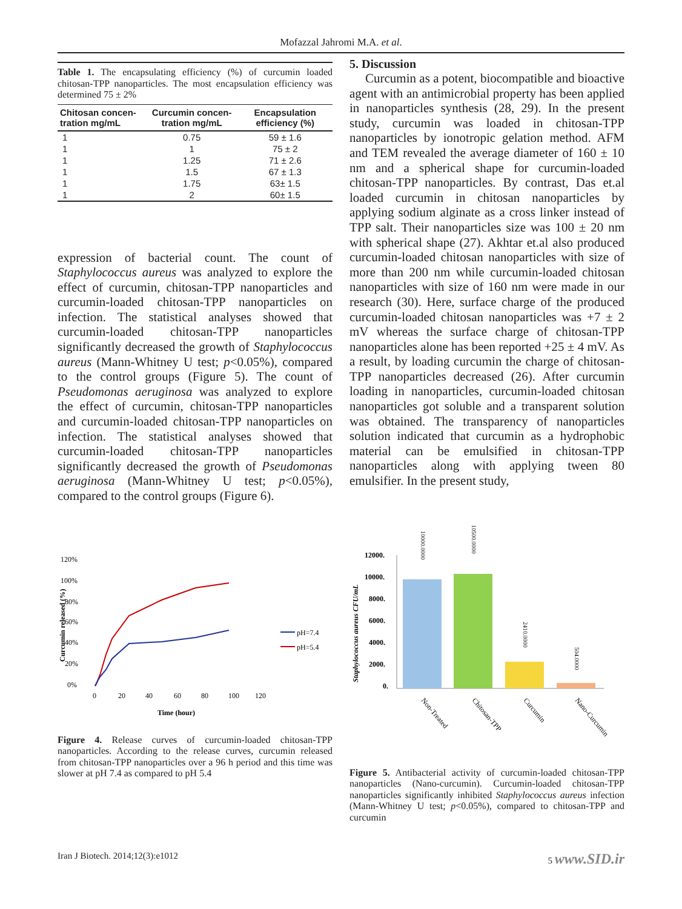Mofazzal Jahromi M.A. et al.
Table 1. The encapsulating efficiency (%) of curcumin loaded chitosan-TPP nanoparticles. The most encapsulation efficiency was determined 75 ± 2%
| Chitosan concen-tration mg/mL | Curcumin concen-tration mg/mL | Encapsulation efficiency (%) |
| --- | --- | --- |
| 1 | 0.75 | 59 ± 1.6 |
| 1 | 1 | 75 ± 2 |
| 1 | 1.25 | 71 ± 2.6 |
| 1 | 1.5 | 67 ± 1.3 |
| 1 | 1.75 | 63± 1.5 |
| 1 | 2 | 60± 1.5 |
expression of bacterial count. The count of Staphylococcus aureus was analyzed to explore the effect of curcumin, chitosan-TPP nanoparticles and curcumin-loaded chitosan-TPP nanoparticles on infection. The statistical analyses showed that curcumin-loaded chitosan-TPP nanoparticles significantly decreased the growth of Staphylococcus aureus (Mann-Whitney U test; p<0.05%), compared to the control groups (Figure 5). The count of Pseudomonas aeruginosa was analyzed to explore the effect of curcumin, chitosan-TPP nanoparticles and curcumin-loaded chitosan-TPP nanoparticles on infection. The statistical analyses showed that curcumin-loaded chitosan-TPP nanoparticles significantly decreased the growth of Pseudomonas aeruginosa (Mann-Whitney U test; p<0.05%), compared to the control groups (Figure 6).
120%
100%
80%
60%
40%
20%
0%
0
20
40
60
80
100
120
Time (hour)
Curcumin released (%)
pH=7.4
pH=5.4
Figure 4. Release curves of curcumin-loaded chitosan-TPP nanoparticles. According to the release curves, curcumin released from chitosan-TPP nanoparticles over a 96 h period and this time was slower at pH 7.4 as compared to pH 5.4
5. Discussion
Curcumin as a potent, biocompatible and bioactive agent with an antimicrobial property has been applied in nanoparticles synthesis (28, 29). In the present study, curcumin was loaded in chitosan-TPP nanoparticles by ionotropic gelation method. AFM and TEM revealed the average diameter of 160 ± 10 nm and a spherical shape for curcumin-loaded chitosan-TPP nanoparticles. By contrast, Das et.al loaded curcumin in chitosan nanoparticles by applying sodium alginate as a cross linker instead of TPP salt. Their nanoparticles size was 100 ± 20 nm with spherical shape (27). Akhtar et.al also produced curcumin-loaded chitosan nanoparticles with size of more than 200 nm while curcumin-loaded chitosan nanoparticles with size of 160 nm were made in our research (30). Here, surface charge of the produced curcumin-loaded chitosan nanoparticles was +7 ± 2 mV whereas the surface charge of chitosan-TPP nanoparticles alone has been reported +25 ± 4 mV. As a result, by loading curcumin the charge of chitosan-TPP nanoparticles decreased (26). After curcumin loading in nanoparticles, curcumin-loaded chitosan nanoparticles got soluble and a transparent solution was obtained. The transparency of nanoparticles solution indicated that curcumin as a hydrophobic material can be emulsified in chitosan-TPP nanoparticles along with applying tween 80 emulsifier. In the present study,
12000.
10000.
8000.
6000.
4000.
2000.
0.
Staphylococcus aureus CFU/mL
10000.0000
10500.0000
2410.0000
504.0000
Non-Treated
Chitosan-TPP
Curcumin
Nano-Curcumin
Figure 5. Antibacterial activity of curcumin-loaded chitosan-TPP nanoparticles (Nano-curcumin). Curcumin-loaded chitosan-TPP nanoparticles significantly inhibited Staphylococcus aureus infection (Mann-Whitney U test; p<0.05%), compared to chitosan-TPP and curcumin
Iran J Biotech. 2014;12(3):e1012 5 www.SID.ir